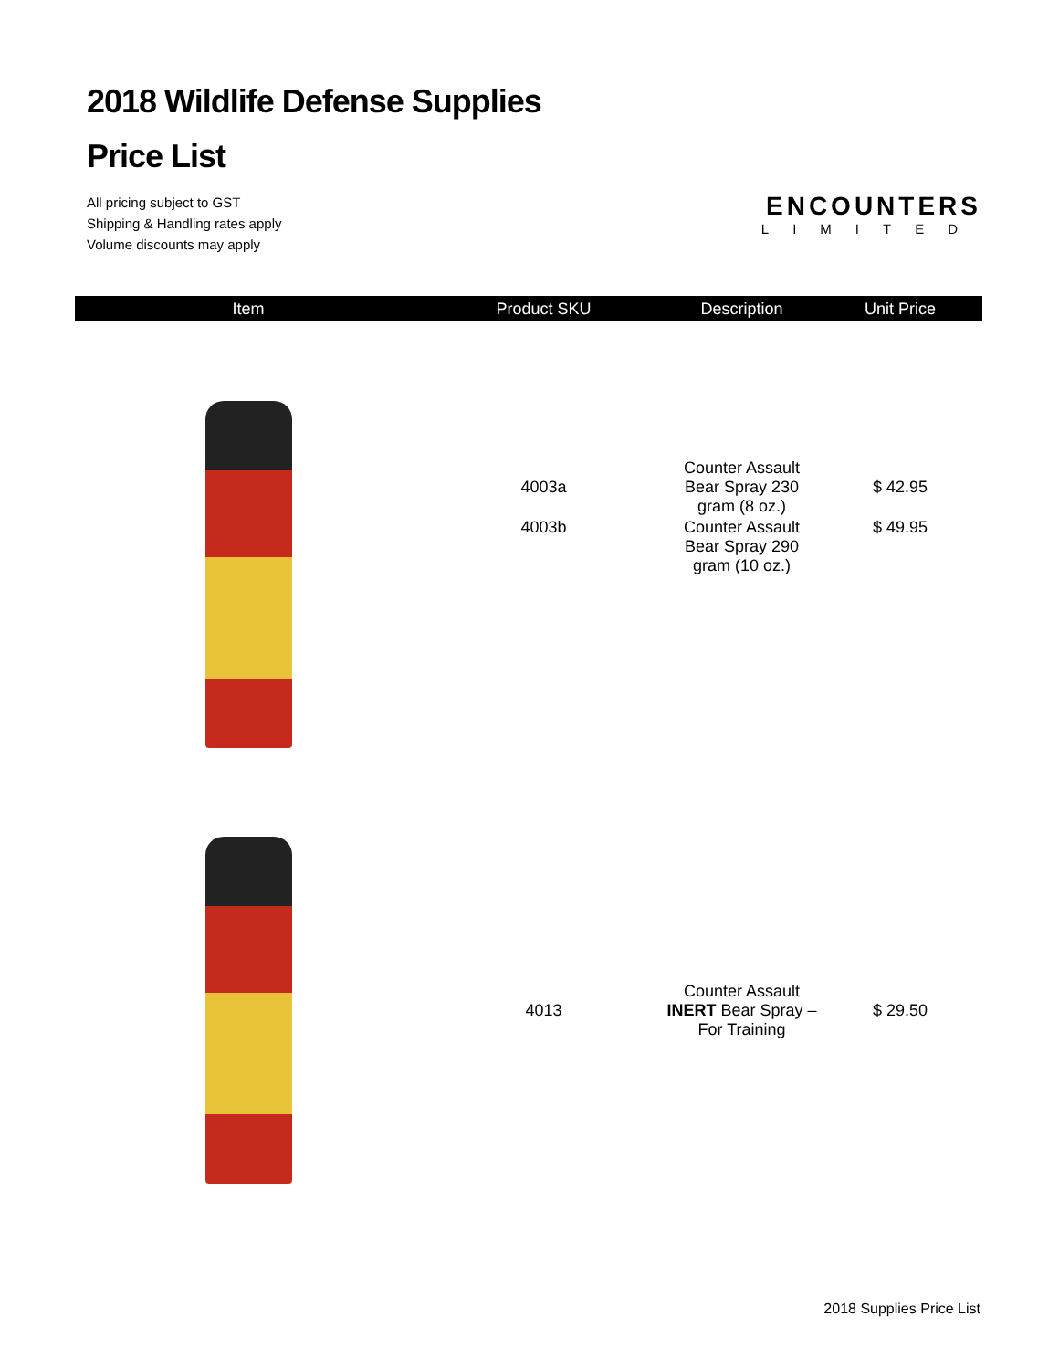2018 Wildlife Defense Supplies
Price List
All pricing subject to GST
Shipping & Handling rates apply
Volume discounts may apply
ENCOUNTERS
LIMITED
| Item | Product SKU | Description | Unit Price |
| --- | --- | --- | --- |
| | 4003a | Counter Assault Bear Spray 230 gram (8 oz.) | $ 42.95 |
| | 4003b | Counter Assault Bear Spray 290 gram (10 oz.) | $ 49.95 |
| | 4013 | Counter Assault INERT Bear Spray – For Training | $ 29.50 |
2018 Supplies Price List